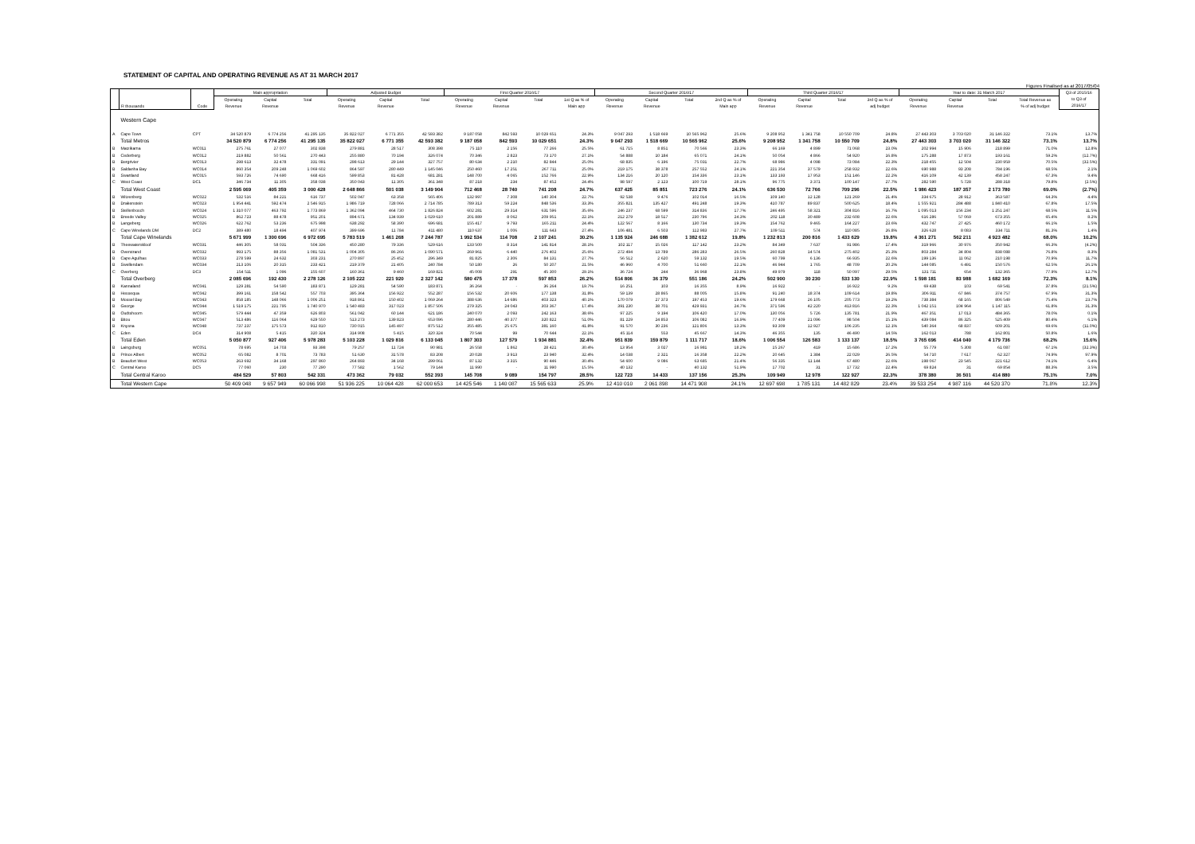STATEMENT OF CAPITAL AND OPERATING REVENUE AS AT 31 MARCH 2017
Figures Finalised as at 2017/05/04
| | R thousands | Code | Main appropriation | | | Adjusted Budget | | | First Quarter 2016/17 | | | | Second Quarter 2016/17 | | | | Third Quarter 2016/17 | | | | Year to date: 31 March 2017 | | | | Q3 of 2015/16 to Q3 of 2016/17 |
| --- | --- | --- | --- | --- | --- | --- | --- | --- | --- | --- | --- | --- | --- | --- | --- | --- | --- | --- | --- | --- | --- | --- | --- | --- | --- |
| | | | Operating Revenue | Capital Revenue | Total | Operating Revenue | Capital Revenue | Total | Operating Revenue | Capital Revenue | Total | 1st Q as % of Main app | Operating Revenue | Capital Revenue | Total | 2nd Q as % of Main app | Operating Revenue | Capital Revenue | Total | 3rd Q as % of adj budget | Operating Revenue | Capital Revenue | Total | Total Revenue as % of adj budget | |
| | Western Cape | | | | | | | | | | | | | | | | | | | | | | | | |
| A | Cape Town | CPT | 34 520 879 | 6 774 256 | 41 295 135 | 35 822 027 | 6 771 355 | 42 593 382 | 9 187 058 | 842 593 | 10 029 651 | 24.3% | 9 047 293 | 1 518 669 | 10 565 962 | 25.6% | 9 208 952 | 1 341 758 | 10 550 709 | 24.8% | 27 443 303 | 3 703 020 | 31 146 322 | 73.1% | 13.7% |
| | Total Metros | | 34 520 879 | 6 774 256 | 41 295 135 | 35 822 027 | 6 771 355 | 42 593 382 | 9 187 058 | 842 593 | 10 029 651 | 24.3% | 9 047 293 | 1 518 669 | 10 565 962 | 25.6% | 9 208 952 | 1 341 758 | 10 550 709 | 24.8% | 27 443 303 | 3 703 020 | 31 146 322 | 73.1% | 13.7% |
| B | Matzikama | WC011 | 275 761 | 27 077 | 302 838 | 279 881 | 28 517 | 308 398 | 75 110 | 2 156 | 77 266 | 25.5% | 61 715 | 8 851 | 70 566 | 23.3% | 66 169 | 4 899 | 71 068 | 23.0% | 202 994 | 15 906 | 218 899 | 71.0% | 12.8% |
| B | Cederberg | WC012 | 219 882 | 50 561 | 270 443 | 255 880 | 70 194 | 326 074 | 70 346 | 2 823 | 73 170 | 27.1% | 54 888 | 10 184 | 65 071 | 24.1% | 50 054 | 4 866 | 54 920 | 16.8% | 175 288 | 17 873 | 193 161 | 59.2% | (12.7%) |
| B | Bergrivier | WC013 | 298 613 | 32 478 | 331 091 | 298 613 | 29 144 | 327 757 | 80 634 | 2 210 | 82 844 | 25.0% | 68 835 | 6 196 | 75 031 | 22.7% | 68 986 | 4 098 | 73 084 | 22.3% | 218 455 | 12 504 | 230 959 | 70.5% | (32.5%) |
| B | Saldanha Bay | WC014 | 860 354 | 209 248 | 1 069 602 | 864 597 | 280 449 | 1 145 046 | 250 460 | 17 251 | 267 711 | 25.0% | 219 175 | 38 378 | 257 552 | 24.1% | 221 354 | 37 579 | 258 932 | 22.6% | 690 988 | 93 208 | 784 196 | 68.5% | 2.1% |
| B | Swartland | WC015 | 593 726 | 74 690 | 668 416 | 599 853 | 81 428 | 681 281 | 148 700 | 4 065 | 152 766 | 22.9% | 134 216 | 20 120 | 154 336 | 23.1% | 133 193 | 17 953 | 151 146 | 22.2% | 416 109 | 42 139 | 458 247 | 67.3% | 9.4% |
| C | West Coast | DC1 | 346 734 | 11 305 | 358 038 | 350 043 | 11 305 | 361 348 | 87 218 | 234 | 87 452 | 24.4% | 98 597 | 2 123 | 100 719 | 28.1% | 96 775 | 3 371 | 100 147 | 27.7% | 282 590 | 5 728 | 288 318 | 79.8% | (2.5%) |
| | Total West Coast | | 2 595 069 | 405 359 | 3 000 428 | 2 648 866 | 501 038 | 3 149 904 | 712 468 | 28 740 | 741 208 | 24.7% | 637 425 | 85 851 | 723 276 | 24.1% | 636 530 | 72 766 | 709 296 | 22.5% | 1 986 423 | 187 357 | 2 173 780 | 69.0% | (2.7%) |
| B | Witzenberg | WC022 | 532 516 | 84 221 | 616 737 | 502 047 | 63 358 | 565 406 | 132 997 | 7 308 | 140 304 | 22.7% | 92 538 | 9 476 | 102 014 | 16.5% | 109 140 | 12 128 | 121 269 | 21.4% | 334 675 | 28 912 | 363 587 | 64.3% | 4.4% |
| B | Drakenstein | WC023 | 1 954 441 | 592 474 | 2 546 915 | 1 986 719 | 728 066 | 2 714 785 | 789 313 | 59 224 | 848 536 | 33.3% | 355 821 | 135 427 | 491 248 | 19.3% | 410 787 | 89 837 | 500 625 | 18.4% | 1 555 921 | 284 488 | 1 840 410 | 67.8% | 17.5% |
| B | Stellenbosch | WC024 | 1 310 077 | 463 792 | 1 773 869 | 1 362 094 | 464 730 | 1 826 824 | 602 281 | 29 314 | 631 596 | 35.6% | 246 237 | 68 599 | 314 836 | 17.7% | 246 495 | 58 321 | 304 816 | 16.7% | 1 095 013 | 156 234 | 1 251 247 | 68.5% | 11.5% |
| B | Breede Valley | WC025 | 862 723 | 88 478 | 951 201 | 894 671 | 134 939 | 1 029 610 | 201 889 | 8 062 | 209 951 | 22.1% | 212 279 | 18 517 | 230 796 | 24.3% | 202 118 | 30 489 | 232 608 | 22.6% | 616 286 | 57 069 | 673 355 | 65.4% | 8.2% |
| B | Langeberg | WC026 | 622 762 | 53 236 | 675 998 | 638 292 | 58 390 | 696 681 | 155 417 | 9 793 | 165 211 | 24.4% | 122 567 | 8 166 | 130 734 | 19.3% | 154 762 | 9 465 | 164 227 | 23.6% | 432 747 | 27 425 | 460 172 | 66.1% | 1.5% |
| C | Cape Winelands DM | DC2 | 389 480 | 18 494 | 407 974 | 399 696 | 11 784 | 411 480 | 110 637 | 1 006 | 111 643 | 27.4% | 106 481 | 6 503 | 112 983 | 27.7% | 109 511 | 574 | 110 085 | 26.8% | 326 628 | 8 083 | 334 711 | 81.3% | 1.4% |
| | Total Cape Winelands | | 5 671 999 | 1 300 696 | 6 972 695 | 5 783 519 | 1 461 268 | 7 244 787 | 1 992 534 | 114 708 | 2 107 241 | 30.2% | 1 135 924 | 246 688 | 1 382 612 | 19.8% | 1 232 813 | 200 816 | 1 433 629 | 19.8% | 4 361 271 | 562 211 | 4 923 482 | 68.0% | 10.2% |
| B | Theewaterskloof | WC031 | 446 305 | 58 031 | 504 336 | 450 280 | 79 336 | 529 616 | 133 500 | 8 314 | 141 814 | 28.1% | 102 117 | 15 026 | 117 142 | 23.2% | 84 349 | 7 637 | 91 986 | 17.4% | 319 966 | 30 976 | 350 942 | 66.3% | (4.2%) |
| B | Overstrand | WC032 | 993 175 | 88 356 | 1 081 531 | 1 004 305 | 86 266 | 1 090 571 | 269 961 | 6 440 | 276 402 | 25.6% | 272 494 | 13 789 | 286 283 | 26.5% | 260 828 | 14 574 | 275 402 | 25.3% | 803 284 | 34 804 | 838 088 | 76.8% | 8.3% |
| B | Cape Agulhas | WC033 | 278 599 | 24 632 | 303 231 | 270 897 | 25 452 | 296 349 | 81 825 | 2 306 | 84 131 | 27.7% | 56 512 | 2 620 | 59 132 | 19.5% | 60 799 | 6 136 | 66 935 | 22.6% | 199 136 | 11 062 | 210 198 | 70.9% | 11.7% |
| B | Swellendam | WC034 | 213 106 | 20 315 | 233 421 | 219 379 | 21 405 | 240 784 | 50 180 | 26 | 50 207 | 21.5% | 46 960 | 4 700 | 51 660 | 22.1% | 46 944 | 1 765 | 48 709 | 20.2% | 144 085 | 6 491 | 150 576 | 62.5% | 26.1% |
| C | Overberg | DC3 | 154 511 | 1 096 | 155 607 | 160 361 | 9 460 | 169 821 | 45 008 | 291 | 45 300 | 29.1% | 36 724 | 244 | 36 968 | 23.8% | 49 979 | 118 | 50 097 | 29.5% | 131 711 | 654 | 132 365 | 77.9% | 12.7% |
| | Total Overberg | | 2 085 696 | 192 430 | 2 278 126 | 2 105 222 | 221 920 | 2 327 142 | 580 475 | 17 378 | 597 853 | 26.2% | 514 806 | 36 379 | 551 186 | 24.2% | 502 900 | 30 230 | 533 130 | 22.9% | 1 598 181 | 83 988 | 1 682 169 | 72.3% | 8.1% |
| B | Kannaland | WC041 | 129 281 | 54 590 | 183 871 | 129 281 | 54 590 | 183 871 | 36 264 | - | 36 264 | 19.7% | 16 251 | 103 | 16 355 | 8.9% | 16 922 | - | 16 922 | 9.2% | 69 438 | 103 | 69 541 | 37.8% | (21.5%) |
| B | Hessequa | WC042 | 399 161 | 158 542 | 557 703 | 395 364 | 156 922 | 552 287 | 156 532 | 20 606 | 177 138 | 31.8% | 59 139 | 28 865 | 88 005 | 15.8% | 91 240 | 18 374 | 109 614 | 19.8% | 306 911 | 67 846 | 374 757 | 67.9% | 31.3% |
| B | Mossel Bay | WC043 | 858 185 | 148 066 | 1 006 251 | 918 861 | 150 402 | 1 069 264 | 388 636 | 14 686 | 403 323 | 40.1% | 170 079 | 27 373 | 197 453 | 19.6% | 179 668 | 26 105 | 205 773 | 19.2% | 738 384 | 68 165 | 806 549 | 75.4% | 23.7% |
| B | George | WC044 | 1 519 175 | 221 795 | 1 740 970 | 1 540 483 | 317 023 | 1 857 506 | 279 325 | 24 043 | 303 367 | 17.4% | 391 230 | 38 701 | 429 931 | 24.7% | 371 596 | 42 220 | 413 816 | 22.3% | 1 042 151 | 104 964 | 1 147 115 | 61.8% | 31.3% |
| B | Oudtshoorn | WC045 | 579 444 | 47 359 | 626 803 | 561 042 | 60 144 | 621 186 | 240 070 | 2 093 | 242 163 | 38.6% | 97 225 | 9 194 | 106 420 | 17.0% | 130 056 | 5 726 | 135 781 | 21.9% | 467 351 | 17 013 | 484 365 | 78.0% | 0.1% |
| B | Bitou | WC047 | 513 486 | 116 064 | 629 550 | 513 273 | 139 823 | 653 096 | 280 446 | 40 377 | 320 822 | 51.0% | 81 229 | 24 853 | 106 082 | 16.9% | 77 409 | 21 096 | 98 504 | 15.1% | 439 084 | 86 325 | 525 409 | 80.4% | 6.1% |
| B | Knysna | WC048 | 737 237 | 175 573 | 912 810 | 730 015 | 145 497 | 875 512 | 355 485 | 25 675 | 381 160 | 41.8% | 91 570 | 30 236 | 121 806 | 13.3% | 93 309 | 12 927 | 106 235 | 12.1% | 540 364 | 68 837 | 609 201 | 69.6% | (11.0%) |
| C | Eden | DC4 | 314 908 | 5 415 | 320 324 | 314 908 | 5 415 | 320 324 | 70 544 | 99 | 70 644 | 22.1% | 45 114 | 553 | 45 667 | 14.3% | 46 355 | 135 | 46 490 | 14.5% | 162 013 | 788 | 162 801 | 50.8% | 1.6% |
| | Total Eden | | 5 050 877 | 927 406 | 5 978 283 | 5 103 228 | 1 029 816 | 6 133 045 | 1 807 303 | 127 579 | 1 934 881 | 32.4% | 951 839 | 159 879 | 1 111 717 | 18.6% | 1 006 554 | 126 583 | 1 133 137 | 18.5% | 3 765 696 | 414 040 | 4 179 736 | 68.2% | 15.6% |
| B | Laingsburg | WC051 | 78 695 | 14 703 | 93 398 | 79 257 | 11 724 | 90 981 | 26 558 | 1 862 | 28 421 | 30.4% | 13 954 | 3 027 | 16 981 | 18.2% | 15 267 | 419 | 15 686 | 17.2% | 55 779 | 5 308 | 61 087 | 67.1% | (32.3%) |
| B | Prince Albert | WC052 | 65 082 | 8 701 | 73 783 | 51 630 | 31 578 | 83 208 | 20 028 | 3 913 | 23 940 | 32.4% | 14 038 | 2 321 | 16 358 | 22.2% | 20 645 | 1 384 | 22 029 | 26.5% | 54 710 | 7 617 | 62 327 | 74.9% | 97.9% |
| B | Beaufort West | WC053 | 263 692 | 34 168 | 297 860 | 264 893 | 34 168 | 299 061 | 87 132 | 3 315 | 90 446 | 30.4% | 54 600 | 9 086 | 63 685 | 21.4% | 56 335 | 11 144 | 67 480 | 22.6% | 198 067 | 23 545 | 221 612 | 74.1% | 6.4% |
| C | Central Karoo | DC5 | 77 060 | 230 | 77 290 | 77 582 | 1 562 | 79 144 | 11 990 | - | 11 990 | 15.5% | 40 132 | - | 40 132 | 51.9% | 17 702 | 31 | 17 732 | 22.4% | 69 824 | 31 | 69 854 | 88.3% | 3.5% |
| | Total Central Karoo | | 484 529 | 57 803 | 542 331 | 473 362 | 79 032 | 552 393 | 145 708 | 9 089 | 154 797 | 28.5% | 122 723 | 14 433 | 137 156 | 25.3% | 109 949 | 12 978 | 122 927 | 22.3% | 378 380 | 36 501 | 414 880 | 75.1% | 7.0% |
| | Total Western Cape | | 50 409 048 | 9 657 949 | 60 066 998 | 51 936 225 | 10 064 428 | 62 000 653 | 14 425 546 | 1 140 087 | 15 565 633 | 25.9% | 12 410 010 | 2 061 898 | 14 471 908 | 24.1% | 12 697 698 | 1 785 131 | 14 482 829 | 23.4% | 39 533 254 | 4 987 116 | 44 520 370 | 71.8% | 12.3% |